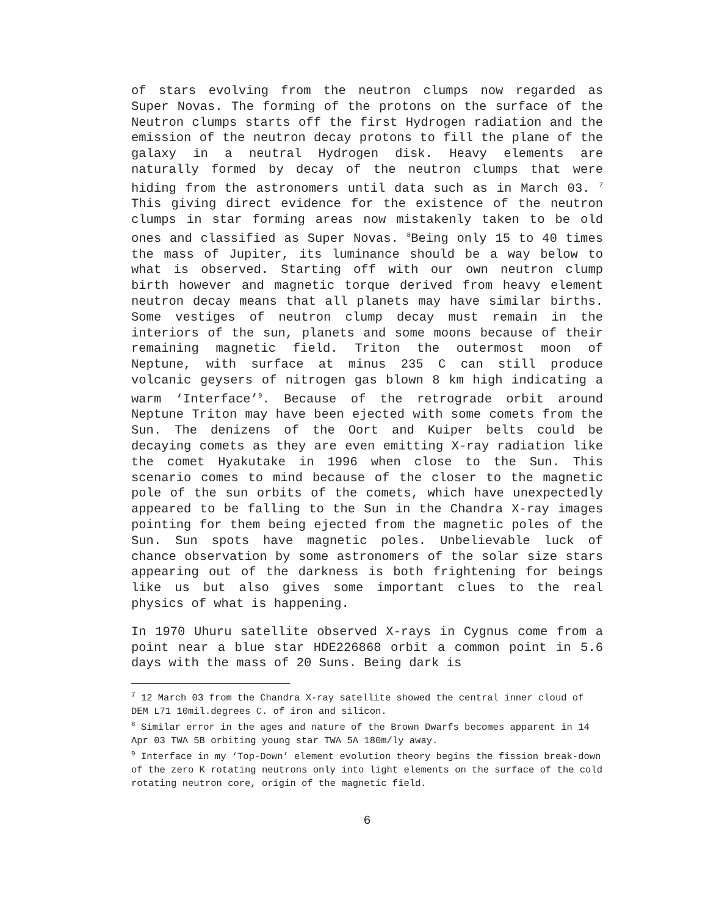of stars evolving from the neutron clumps now regarded as Super Novas. The forming of the protons on the surface of the Neutron clumps starts off the first Hydrogen radiation and the emission of the neutron decay protons to fill the plane of the galaxy in a neutral Hydrogen disk. Heavy elements are naturally formed by decay of the neutron clumps that were hiding from the astronomers until data such as in March 03. <sup>7</sup> This giving direct evidence for the existence of the neutron clumps in star forming areas now mistakenly taken to be old ones and classified as Super Novas. <sup>8</sup>Being only 15 to 40 times the mass of Jupiter, its luminance should be a way below to what is observed. Starting off with our own neutron clump birth however and magnetic torque derived from heavy element neutron decay means that all planets may have similar births. Some vestiges of neutron clump decay must remain in the interiors of the sun, planets and some moons because of their remaining magnetic field. Triton the outermost moon of Neptune, with surface at minus 235 C can still produce volcanic geysers of nitrogen gas blown 8 km high indicating a warm ‘Interface’<sup>9</sup>. Because of the retrograde orbit around Neptune Triton may have been ejected with some comets from the Sun. The denizens of the Oort and Kuiper belts could be decaying comets as they are even emitting X-ray radiation like the comet Hyakutake in 1996 when close to the Sun. This scenario comes to mind because of the closer to the magnetic pole of the sun orbits of the comets, which have unexpectedly appeared to be falling to the Sun in the Chandra X-ray images pointing for them being ejected from the magnetic poles of the Sun. Sun spots have magnetic poles. Unbelievable luck of chance observation by some astronomers of the solar size stars appearing out of the darkness is both frightening for beings like us but also gives some important clues to the real physics of what is happening.
In 1970 Uhuru satellite observed X-rays in Cygnus come from a point near a blue star HDE226868 orbit a common point in 5.6 days with the mass of 20 Suns. Being dark is
<sup>7</sup> 12 March 03 from the Chandra X-ray satellite showed the central inner cloud of DEM L71 10mil.degrees C. of iron and silicon.
<sup>8</sup> Similar error in the ages and nature of the Brown Dwarfs becomes apparent in 14 Apr 03 TWA 5B orbiting young star TWA 5A 180m/ly away.
<sup>9</sup> Interface in my ‘Top-Down’ element evolution theory begins the fission break-down of the zero K rotating neutrons only into light elements on the surface of the cold rotating neutron core, origin of the magnetic field.
6